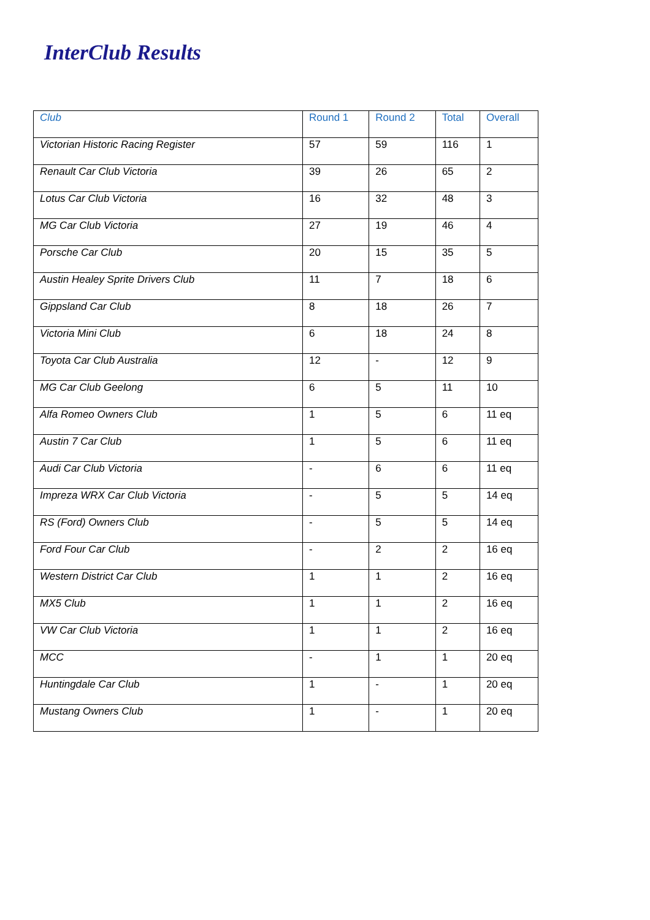InterClub Results
| Club | Round 1 | Round 2 | Total | Overall |
| --- | --- | --- | --- | --- |
| Victorian Historic Racing Register | 57 | 59 | 116 | 1 |
| Renault Car Club Victoria | 39 | 26 | 65 | 2 |
| Lotus Car Club Victoria | 16 | 32 | 48 | 3 |
| MG Car Club Victoria | 27 | 19 | 46 | 4 |
| Porsche Car Club | 20 | 15 | 35 | 5 |
| Austin Healey Sprite Drivers Club | 11 | 7 | 18 | 6 |
| Gippsland Car Club | 8 | 18 | 26 | 7 |
| Victoria Mini Club | 6 | 18 | 24 | 8 |
| Toyota Car Club Australia | 12 | - | 12 | 9 |
| MG Car Club Geelong | 6 | 5 | 11 | 10 |
| Alfa Romeo Owners Club | 1 | 5 | 6 | 11 eq |
| Austin 7 Car Club | 1 | 5 | 6 | 11 eq |
| Audi Car Club Victoria | - | 6 | 6 | 11 eq |
| Impreza WRX Car Club Victoria | - | 5 | 5 | 14 eq |
| RS (Ford) Owners Club | - | 5 | 5 | 14 eq |
| Ford Four Car Club | - | 2 | 2 | 16 eq |
| Western District Car Club | 1 | 1 | 2 | 16 eq |
| MX5 Club | 1 | 1 | 2 | 16 eq |
| VW Car Club Victoria | 1 | 1 | 2 | 16 eq |
| MCC | - | 1 | 1 | 20 eq |
| Huntingdale Car Club | 1 | - | 1 | 20 eq |
| Mustang Owners Club | 1 | - | 1 | 20 eq |